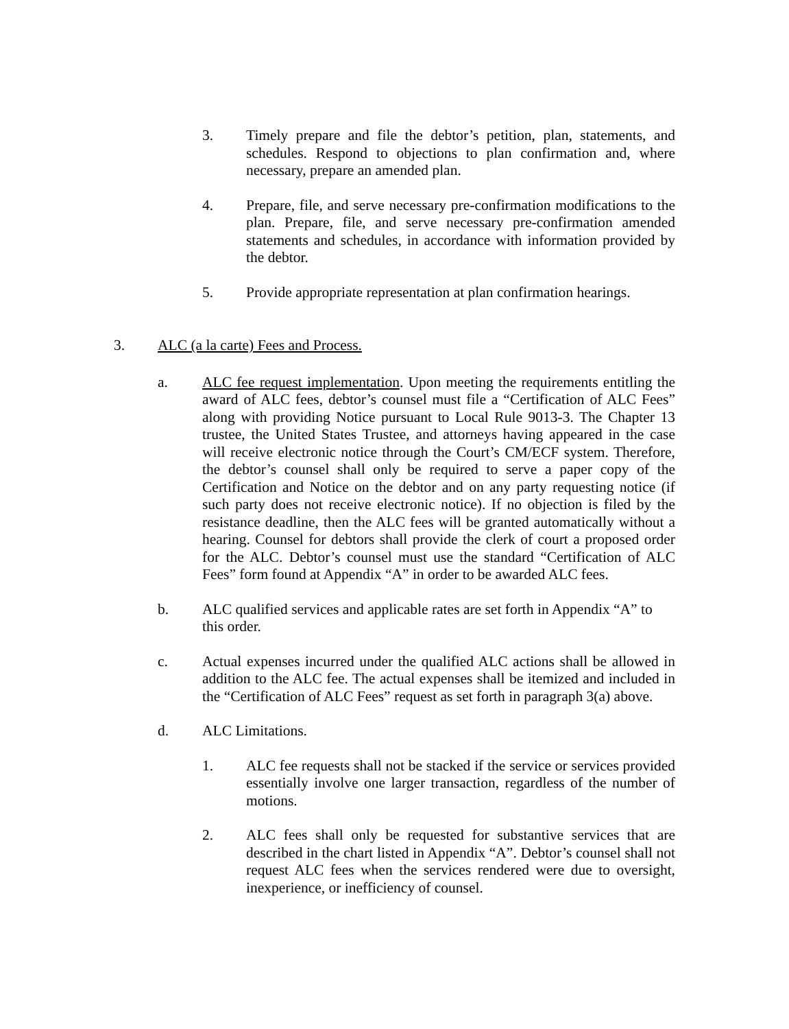3. Timely prepare and file the debtor’s petition, plan, statements, and schedules. Respond to objections to plan confirmation and, where necessary, prepare an amended plan.
4. Prepare, file, and serve necessary pre-confirmation modifications to the plan. Prepare, file, and serve necessary pre-confirmation amended statements and schedules, in accordance with information provided by the debtor.
5. Provide appropriate representation at plan confirmation hearings.
3. ALC (a la carte) Fees and Process.
a. ALC fee request implementation. Upon meeting the requirements entitling the award of ALC fees, debtor’s counsel must file a “Certification of ALC Fees” along with providing Notice pursuant to Local Rule 9013-3. The Chapter 13 trustee, the United States Trustee, and attorneys having appeared in the case will receive electronic notice through the Court’s CM/ECF system. Therefore, the debtor’s counsel shall only be required to serve a paper copy of the Certification and Notice on the debtor and on any party requesting notice (if such party does not receive electronic notice). If no objection is filed by the resistance deadline, then the ALC fees will be granted automatically without a hearing. Counsel for debtors shall provide the clerk of court a proposed order for the ALC. Debtor’s counsel must use the standard “Certification of ALC Fees” form found at Appendix “A” in order to be awarded ALC fees.
b. ALC qualified services and applicable rates are set forth in Appendix “A” to this order.
c. Actual expenses incurred under the qualified ALC actions shall be allowed in addition to the ALC fee. The actual expenses shall be itemized and included in the “Certification of ALC Fees” request as set forth in paragraph 3(a) above.
d. ALC Limitations.
1. ALC fee requests shall not be stacked if the service or services provided essentially involve one larger transaction, regardless of the number of motions.
2. ALC fees shall only be requested for substantive services that are described in the chart listed in Appendix “A”. Debtor’s counsel shall not request ALC fees when the services rendered were due to oversight, inexperience, or inefficiency of counsel.